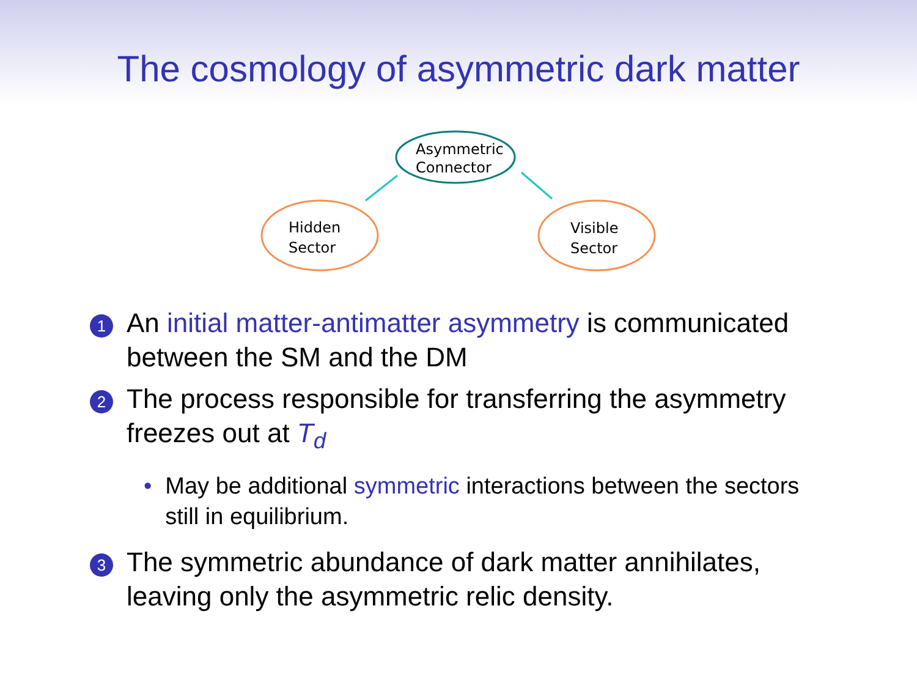The cosmology of asymmetric dark matter
Asymmetric
Connector
Hidden
Sector
Visible
Sector
1
An initial matter-antimatter asymmetry is communicated between the SM and the DM
2
The process responsible for transferring the asymmetry freezes out at T<sub>d</sub>
• May be additional symmetric interactions between the sectors still in equilibrium.
3
The symmetric abundance of dark matter annihilates, leaving only the asymmetric relic density.